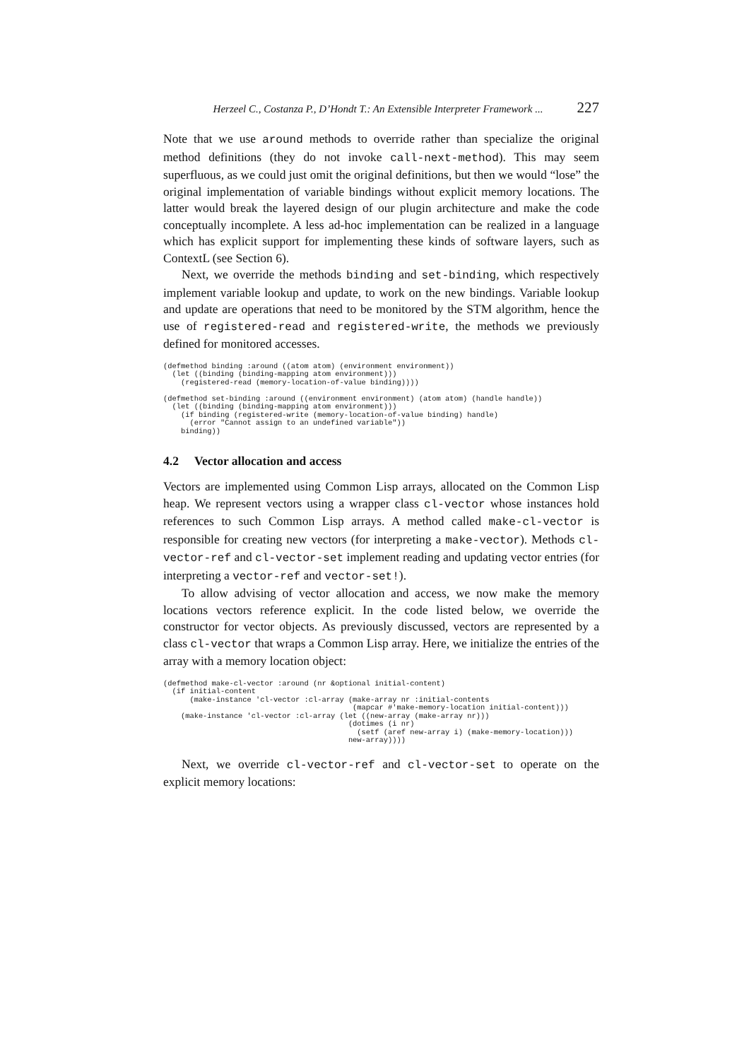Herzeel C., Costanza P., D’Hondt T.: An Extensible Interpreter Framework ... 227
Note that we use around methods to override rather than specialize the original method definitions (they do not invoke call-next-method). This may seem superfluous, as we could just omit the original definitions, but then we would “lose” the original implementation of variable bindings without explicit memory locations. The latter would break the layered design of our plugin architecture and make the code conceptually incomplete. A less ad-hoc implementation can be realized in a language which has explicit support for implementing these kinds of software layers, such as ContextL (see Section 6).
Next, we override the methods binding and set-binding, which respectively implement variable lookup and update, to work on the new bindings. Variable lookup and update are operations that need to be monitored by the STM algorithm, hence the use of registered-read and registered-write, the methods we previously defined for monitored accesses.
(defmethod binding :around ((atom atom) (environment environment))
  (let ((binding (binding-mapping atom environment)))
    (registered-read (memory-location-of-value binding))))

(defmethod set-binding :around ((environment environment) (atom atom) (handle handle))
  (let ((binding (binding-mapping atom environment)))
    (if binding (registered-write (memory-location-of-value binding) handle)
      (error "Cannot assign to an undefined variable"))
    binding))
4.2 Vector allocation and access
Vectors are implemented using Common Lisp arrays, allocated on the Common Lisp heap. We represent vectors using a wrapper class cl-vector whose instances hold references to such Common Lisp arrays. A method called make-cl-vector is responsible for creating new vectors (for interpreting a make-vector). Methods cl-vector-ref and cl-vector-set implement reading and updating vector entries (for interpreting a vector-ref and vector-set!).
To allow advising of vector allocation and access, we now make the memory locations vectors reference explicit. In the code listed below, we override the constructor for vector objects. As previously discussed, vectors are represented by a class cl-vector that wraps a Common Lisp array. Here, we initialize the entries of the array with a memory location object:
(defmethod make-cl-vector :around (nr &optional initial-content)
  (if initial-content
      (make-instance 'cl-vector :cl-array (make-array nr :initial-contents
                                           (mapcar #'make-memory-location initial-content)))
    (make-instance 'cl-vector :cl-array (let ((new-array (make-array nr)))
                                          (dotimes (i nr)
                                            (setf (aref new-array i) (make-memory-location)))
                                          new-array))))
Next, we override cl-vector-ref and cl-vector-set to operate on the explicit memory locations: